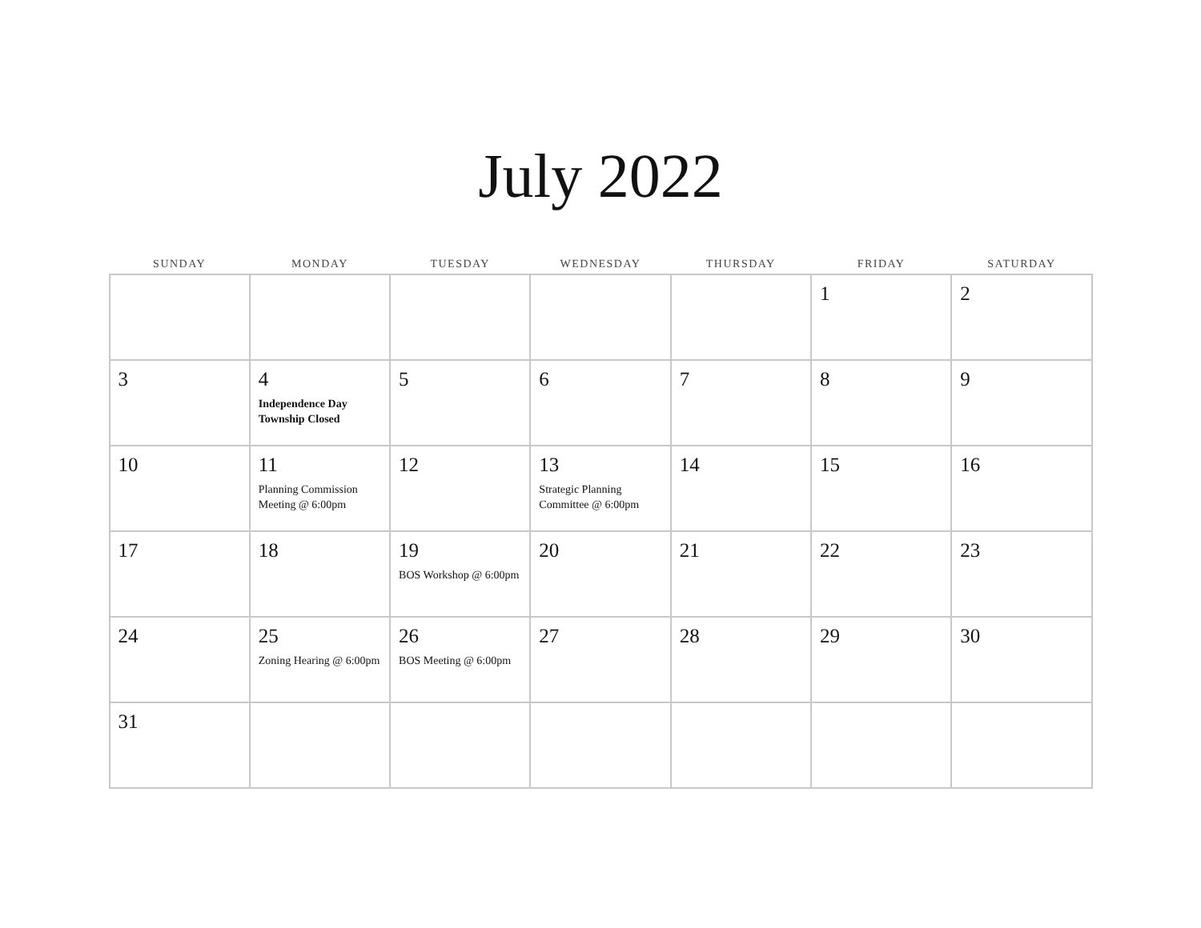July 2022
| SUNDAY | MONDAY | TUESDAY | WEDNESDAY | THURSDAY | FRIDAY | SATURDAY |
| --- | --- | --- | --- | --- | --- | --- |
| | | | | | 1 | 2 |
| 3 | 4 Independence Day Township Closed | 5 | 6 | 7 | 8 | 9 |
| 10 | 11 Planning Commission Meeting @ 6:00pm | 12 | 13 Strategic Planning Committee @ 6:00pm | 14 | 15 | 16 |
| 17 | 18 | 19 BOS Workshop @ 6:00pm | 20 | 21 | 22 | 23 |
| 24 | 25 Zoning Hearing @ 6:00pm | 26 BOS Meeting @ 6:00pm | 27 | 28 | 29 | 30 |
| 31 | | | | | | |